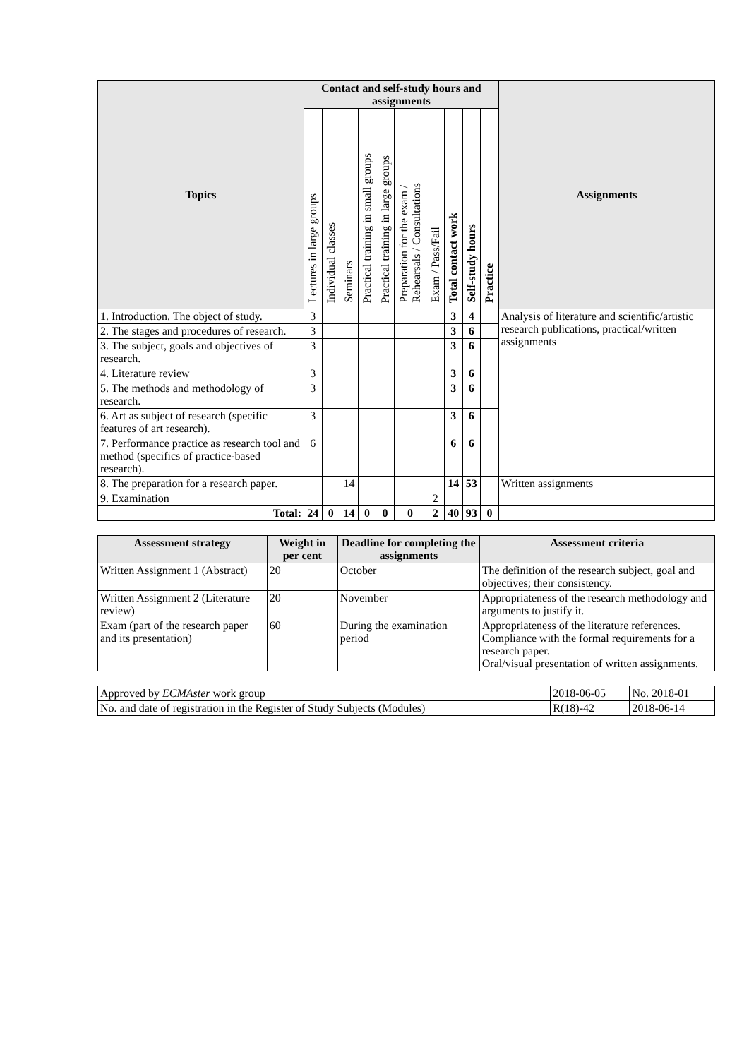| Topics | Contact and self-study hours and assignments | | | | | | | | | | Assignments |
| --- | --- | --- | --- | --- | --- | --- | --- | --- | --- | --- | --- |
| | Lectures in large groups | Individual classes | Seminars | Practical training in small groups | Practical training in large groups | Preparation for the exam / Rehearsals / Consultations | Exam / Pass/Fail | Total contact work | Self-study hours | Practice | |
| 1. Introduction. The object of study. | 3 | | | | | | | 3 | 4 | | Analysis of literature and scientific/artistic research publications, practical/written assignments |
| 2. The stages and procedures of research. | 3 | | | | | | | 3 | 6 | | |
| 3. The subject, goals and objectives of research. | 3 | | | | | | | 3 | 6 | | |
| 4. Literature review | 3 | | | | | | | 3 | 6 | | |
| 5. The methods and methodology of research. | 3 | | | | | | | 3 | 6 | | |
| 6. Art as subject of research (specific features of art research). | 3 | | | | | | | 3 | 6 | | |
| 7. Performance practice as research tool and method (specifics of practice-based research). | 6 | | | | | | | 6 | 6 | | |
| 8. The preparation for a research paper. | | | 14 | | | | | 14 | 53 | | Written assignments |
| 9. Examination | | | | | | | 2 | | | | |
| Total: | 24 | 0 | 14 | 0 | 0 | 0 | 2 | 40 | 93 | 0 | |
| Assessment strategy | Weight in per cent | Deadline for completing the assignments | Assessment criteria |
| --- | --- | --- | --- |
| Written Assignment 1 (Abstract) | 20 | October | The definition of the research subject, goal and objectives; their consistency. |
| Written Assignment 2 (Literature review) | 20 | November | Appropriateness of the research methodology and arguments to justify it. |
| Exam (part of the research paper and its presentation) | 60 | During the examination period | Appropriateness of the literature references. Compliance with the formal requirements for a research paper. Oral/visual presentation of written assignments. |
| Approved by ECMAster work group | 2018-06-05 | No. 2018-01 |
| No. and date of registration in the Register of Study Subjects (Modules) | R(18)-42 | 2018-06-14 |